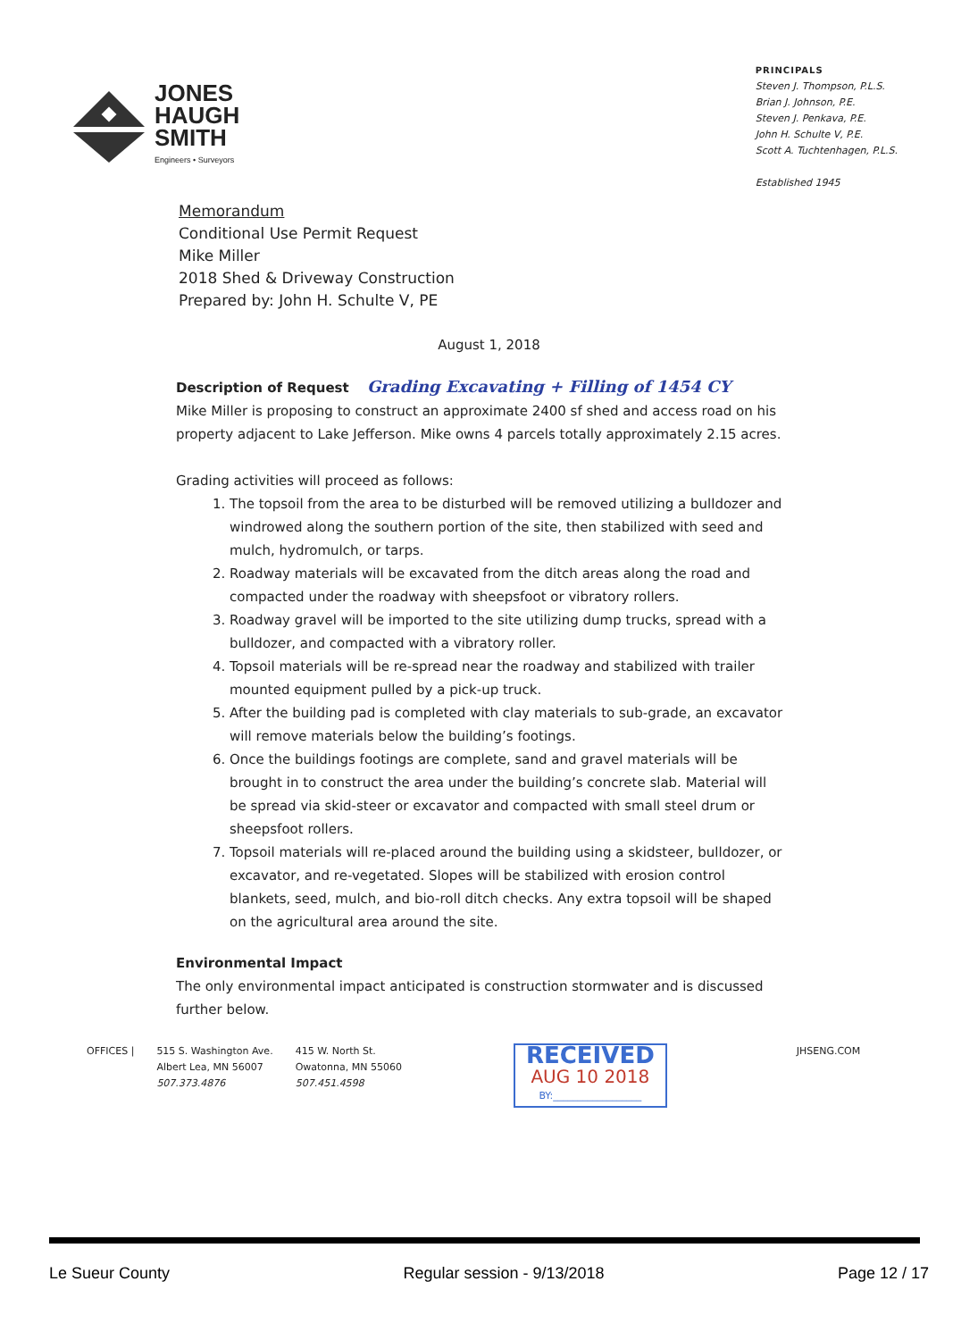JONES
HAUGH
SMITH
Engineers • Surveyors
PRINCIPALS
Steven J. Thompson, P.L.S.
Brian J. Johnson, P.E.
Steven J. Penkava, P.E.
John H. Schulte V, P.E.
Scott A. Tuchtenhagen, P.L.S.
Established 1945
Memorandum
Conditional Use Permit Request
Mike Miller
2018 Shed & Driveway Construction
Prepared by: John H. Schulte V, PE
August 1, 2018
Description of Request Grading Excavating + Filling of 1454 CY
Mike Miller is proposing to construct an approximate 2400 sf shed and access road on his property adjacent to Lake Jefferson. Mike owns 4 parcels totally approximately 2.15 acres.
Grading activities will proceed as follows:
1. The topsoil from the area to be disturbed will be removed utilizing a bulldozer and windrowed along the southern portion of the site, then stabilized with seed and mulch, hydromulch, or tarps.
2. Roadway materials will be excavated from the ditch areas along the road and compacted under the roadway with sheepsfoot or vibratory rollers.
3. Roadway gravel will be imported to the site utilizing dump trucks, spread with a bulldozer, and compacted with a vibratory roller.
4. Topsoil materials will be re-spread near the roadway and stabilized with trailer mounted equipment pulled by a pick-up truck.
5. After the building pad is completed with clay materials to sub-grade, an excavator will remove materials below the building’s footings.
6. Once the buildings footings are complete, sand and gravel materials will be brought in to construct the area under the building’s concrete slab. Material will be spread via skid-steer or excavator and compacted with small steel drum or sheepsfoot rollers.
7. Topsoil materials will re-placed around the building using a skidsteer, bulldozer, or excavator, and re-vegetated. Slopes will be stabilized with erosion control blankets, seed, mulch, and bio-roll ditch checks. Any extra topsoil will be shaped on the agricultural area around the site.
Environmental Impact
The only environmental impact anticipated is construction stormwater and is discussed further below.
OFFICES | 515 S. Washington Ave.
Albert Lea, MN 56007
507.373.4876
415 W. North St.
Owatonna, MN 55060
507.451.4598
RECEIVED
AUG 10 2018
BY:__________________
JHSENG.COM
Le Sueur County Regular session - 9/13/2018 Page 12 / 17